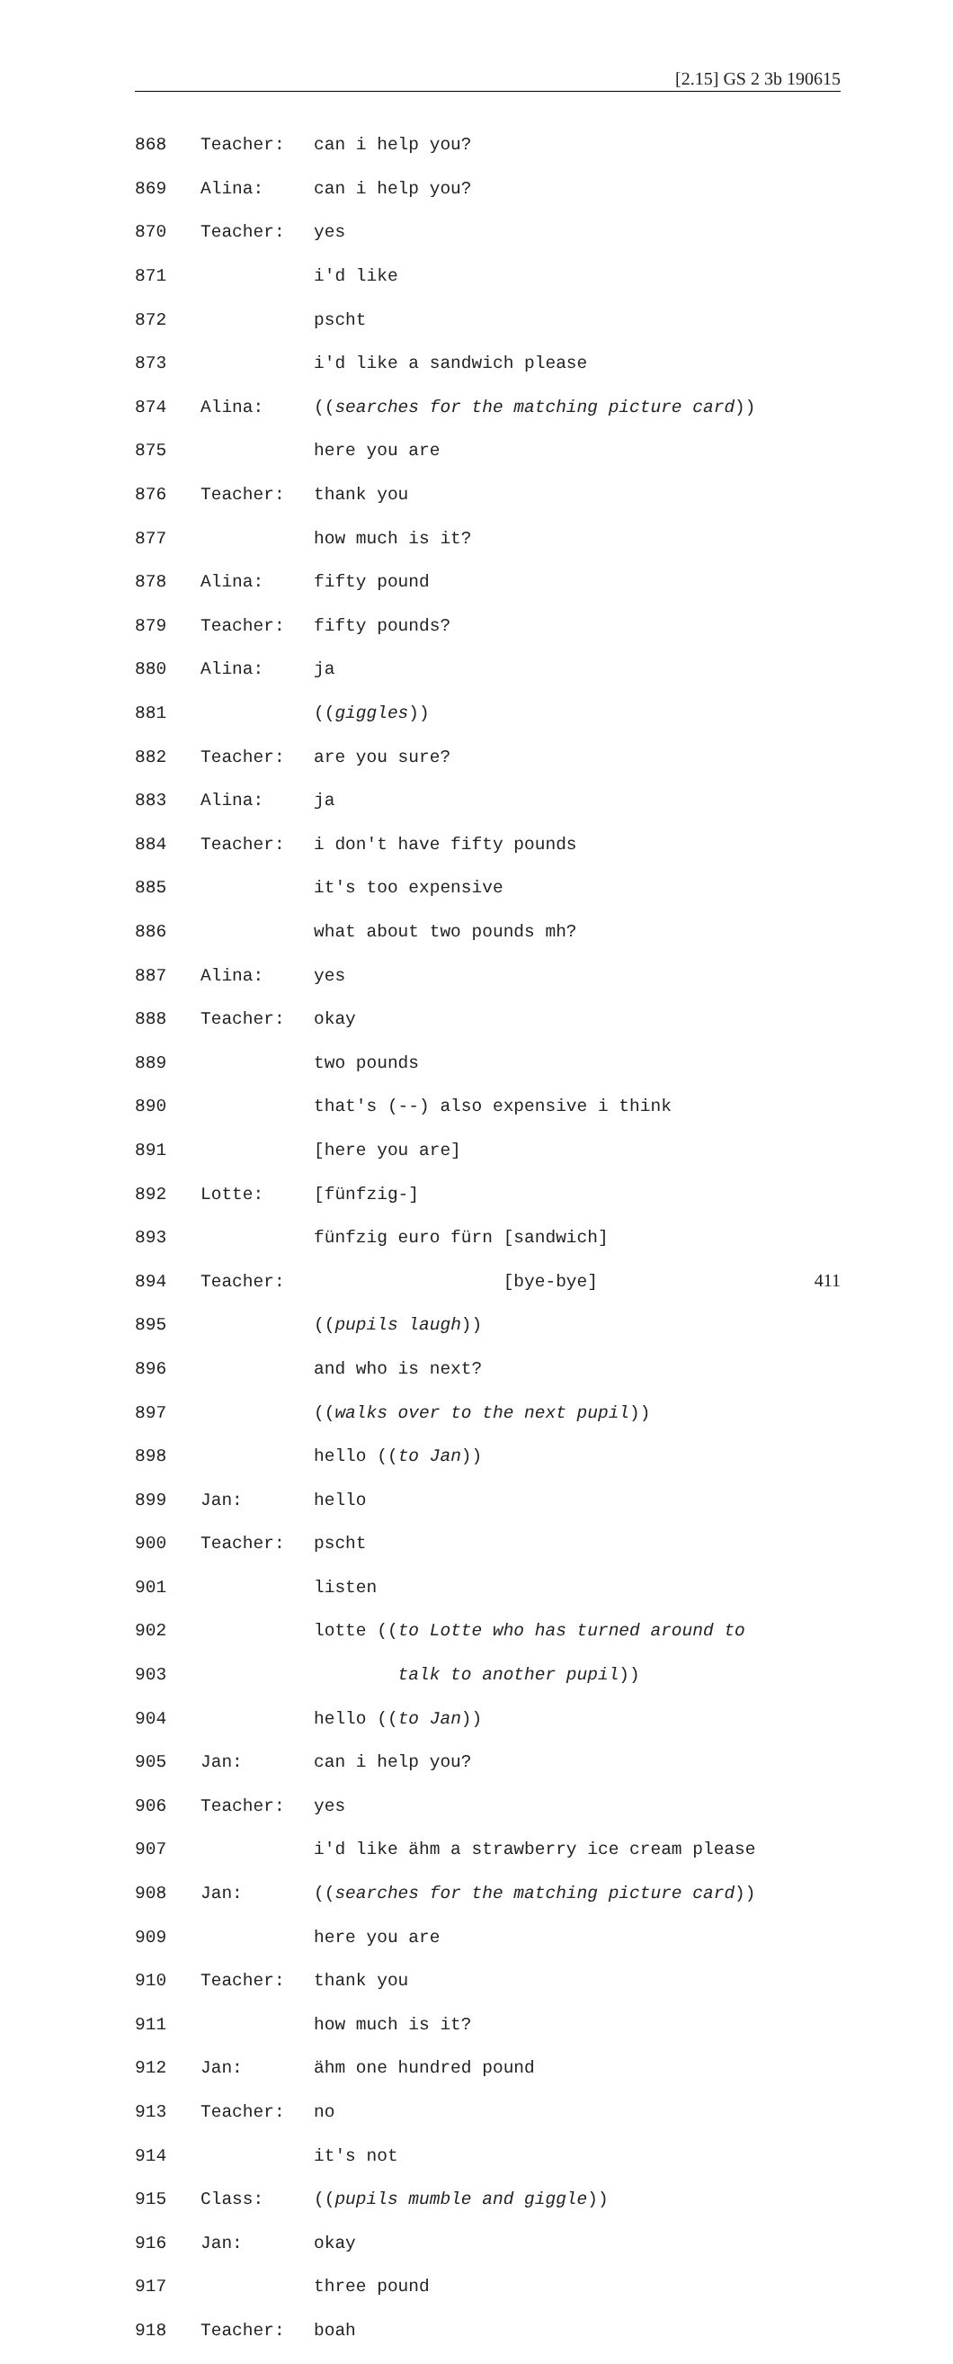[2.15] GS 2 3b 190615
868 Teacher: can i help you?
869 Alina: can i help you?
870 Teacher: yes
871 i'd like
872 pscht
873 i'd like a sandwich please
874 Alina: ((searches for the matching picture card))
875 here you are
876 Teacher: thank you
877 how much is it?
878 Alina: fifty pound
879 Teacher: fifty pounds?
880 Alina: ja
881 ((giggles))
882 Teacher: are you sure?
883 Alina: ja
884 Teacher: i don't have fifty pounds
885 it's too expensive
886 what about two pounds mh?
887 Alina: yes
888 Teacher: okay
889 two pounds
890 that's (--) also expensive i think
891 [here you are]
892 Lotte: [fünfzig-]
893 fünfzig euro fürn [sandwich]
894 Teacher: [bye-bye]
895 ((pupils laugh))
896 and who is next?
897 ((walks over to the next pupil))
898 hello ((to Jan))
899 Jan: hello
900 Teacher: pscht
901 listen
902 lotte ((to Lotte who has turned around to
903 talk to another pupil))
904 hello ((to Jan))
905 Jan: can i help you?
906 Teacher: yes
907 i'd like ähm a strawberry ice cream please
908 Jan: ((searches for the matching picture card))
909 here you are
910 Teacher: thank you
911 how much is it?
912 Jan: ähm one hundred pound
913 Teacher: no
914 it's not
915 Class: ((pupils mumble and giggle))
916 Jan: okay
917 three pound
918 Teacher: boah
411